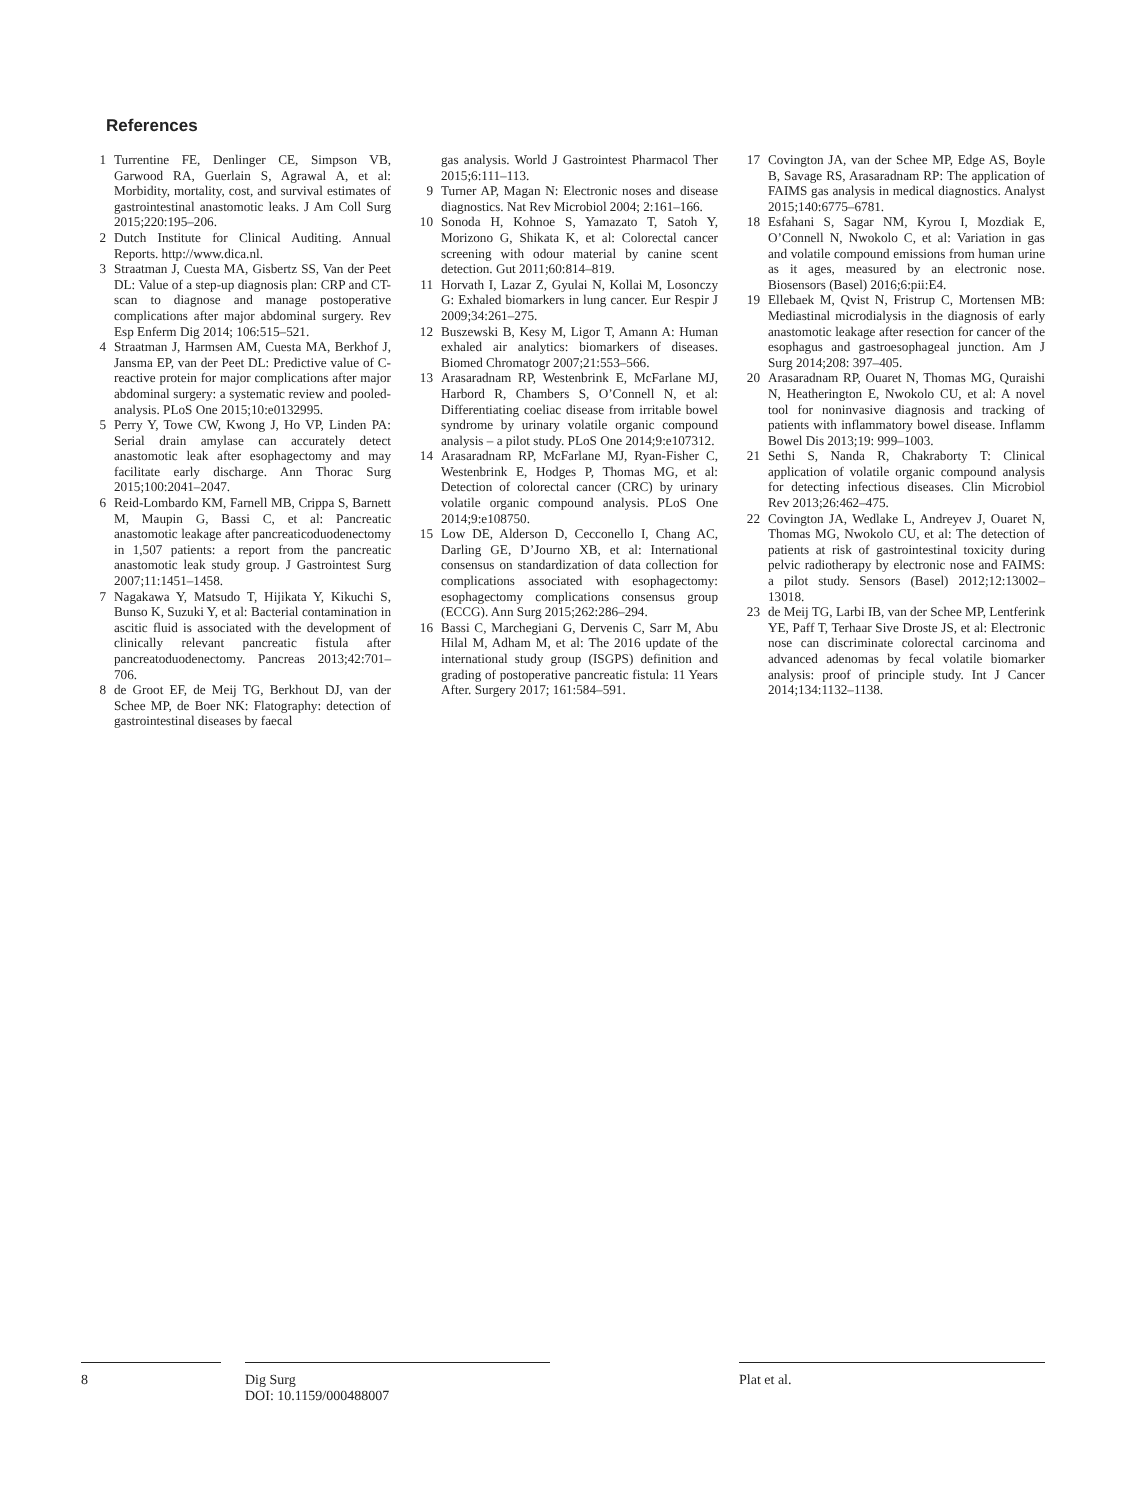References
1 Turrentine FE, Denlinger CE, Simpson VB, Garwood RA, Guerlain S, Agrawal A, et al: Morbidity, mortality, cost, and survival estimates of gastrointestinal anastomotic leaks. J Am Coll Surg 2015;220:195–206.
2 Dutch Institute for Clinical Auditing. Annual Reports. http://www.dica.nl.
3 Straatman J, Cuesta MA, Gisbertz SS, Van der Peet DL: Value of a step-up diagnosis plan: CRP and CT-scan to diagnose and manage postoperative complications after major abdominal surgery. Rev Esp Enferm Dig 2014; 106:515–521.
4 Straatman J, Harmsen AM, Cuesta MA, Berkhof J, Jansma EP, van der Peet DL: Predictive value of C-reactive protein for major complications after major abdominal surgery: a systematic review and pooled-analysis. PLoS One 2015;10:e0132995.
5 Perry Y, Towe CW, Kwong J, Ho VP, Linden PA: Serial drain amylase can accurately detect anastomotic leak after esophagectomy and may facilitate early discharge. Ann Thorac Surg 2015;100:2041–2047.
6 Reid-Lombardo KM, Farnell MB, Crippa S, Barnett M, Maupin G, Bassi C, et al: Pancreatic anastomotic leakage after pancreaticoduodenectomy in 1,507 patients: a report from the pancreatic anastomotic leak study group. J Gastrointest Surg 2007;11:1451–1458.
7 Nagakawa Y, Matsudo T, Hijikata Y, Kikuchi S, Bunso K, Suzuki Y, et al: Bacterial contamination in ascitic fluid is associated with the development of clinically relevant pancreatic fistula after pancreatoduodenectomy. Pancreas 2013;42:701–706.
8 de Groot EF, de Meij TG, Berkhout DJ, van der Schee MP, de Boer NK: Flatography: detection of gastrointestinal diseases by faecal
gas analysis. World J Gastrointest Pharmacol Ther 2015;6:111–113.
9 Turner AP, Magan N: Electronic noses and disease diagnostics. Nat Rev Microbiol 2004; 2:161–166.
10 Sonoda H, Kohnoe S, Yamazato T, Satoh Y, Morizono G, Shikata K, et al: Colorectal cancer screening with odour material by canine scent detection. Gut 2011;60:814–819.
11 Horvath I, Lazar Z, Gyulai N, Kollai M, Losonczy G: Exhaled biomarkers in lung cancer. Eur Respir J 2009;34:261–275.
12 Buszewski B, Kesy M, Ligor T, Amann A: Human exhaled air analytics: biomarkers of diseases. Biomed Chromatogr 2007;21:553–566.
13 Arasaradnam RP, Westenbrink E, McFarlane MJ, Harbord R, Chambers S, O’Connell N, et al: Differentiating coeliac disease from irritable bowel syndrome by urinary volatile organic compound analysis – a pilot study. PLoS One 2014;9:e107312.
14 Arasaradnam RP, McFarlane MJ, Ryan-Fisher C, Westenbrink E, Hodges P, Thomas MG, et al: Detection of colorectal cancer (CRC) by urinary volatile organic compound analysis. PLoS One 2014;9:e108750.
15 Low DE, Alderson D, Cecconello I, Chang AC, Darling GE, D’Journo XB, et al: International consensus on standardization of data collection for complications associated with esophagectomy: esophagectomy complications consensus group (ECCG). Ann Surg 2015;262:286–294.
16 Bassi C, Marchegiani G, Dervenis C, Sarr M, Abu Hilal M, Adham M, et al: The 2016 update of the international study group (ISGPS) definition and grading of postoperative pancreatic fistula: 11 Years After. Surgery 2017; 161:584–591.
17 Covington JA, van der Schee MP, Edge AS, Boyle B, Savage RS, Arasaradnam RP: The application of FAIMS gas analysis in medical diagnostics. Analyst 2015;140:6775–6781.
18 Esfahani S, Sagar NM, Kyrou I, Mozdiak E, O’Connell N, Nwokolo C, et al: Variation in gas and volatile compound emissions from human urine as it ages, measured by an electronic nose. Biosensors (Basel) 2016;6:pii:E4.
19 Ellebaek M, Qvist N, Fristrup C, Mortensen MB: Mediastinal microdialysis in the diagnosis of early anastomotic leakage after resection for cancer of the esophagus and gastroesophageal junction. Am J Surg 2014;208: 397–405.
20 Arasaradnam RP, Ouaret N, Thomas MG, Quraishi N, Heatherington E, Nwokolo CU, et al: A novel tool for noninvasive diagnosis and tracking of patients with inflammatory bowel disease. Inflamm Bowel Dis 2013;19: 999–1003.
21 Sethi S, Nanda R, Chakraborty T: Clinical application of volatile organic compound analysis for detecting infectious diseases. Clin Microbiol Rev 2013;26:462–475.
22 Covington JA, Wedlake L, Andreyev J, Ouaret N, Thomas MG, Nwokolo CU, et al: The detection of patients at risk of gastrointestinal toxicity during pelvic radiotherapy by electronic nose and FAIMS: a pilot study. Sensors (Basel) 2012;12:13002–13018.
23 de Meij TG, Larbi IB, van der Schee MP, Lentferink YE, Paff T, Terhaar Sive Droste JS, et al: Electronic nose can discriminate colorectal carcinoma and advanced adenomas by fecal volatile biomarker analysis: proof of principle study. Int J Cancer 2014;134:1132–1138.
8 Dig Surg
DOI: 10.1159/000488007
Plat et al.